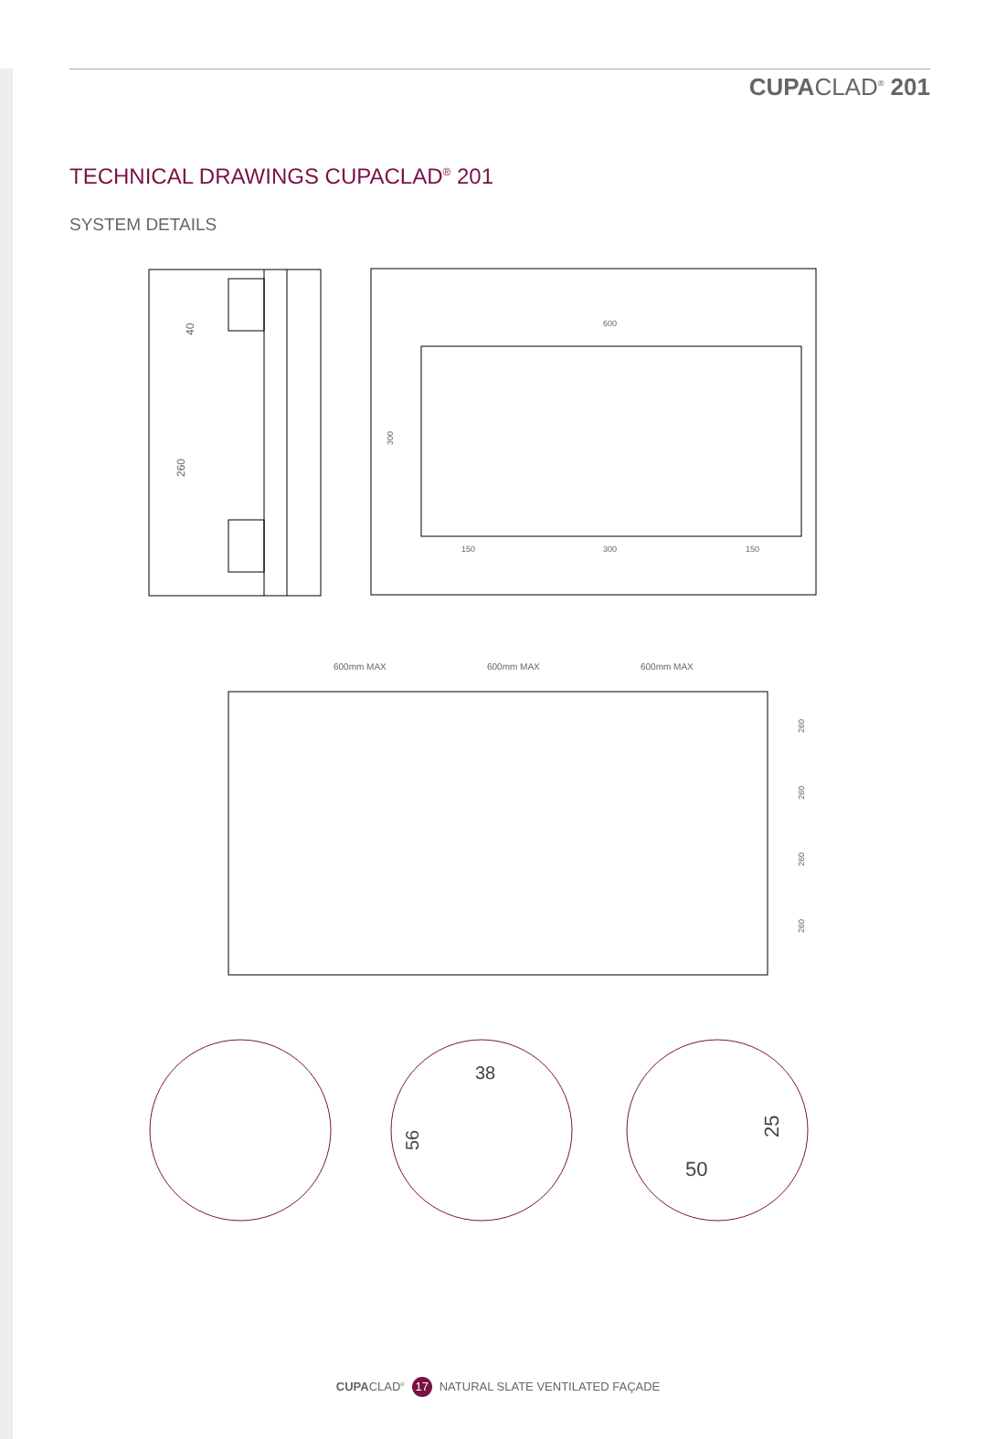CUPACLAD<sup>®</sup> 201
TECHNICAL DRAWINGS CUPACLAD<sup>®</sup> 201
SYSTEM DETAILS
40
260
600
150
300
150
300
600mm MAX
600mm MAX
600mm MAX
260
260
260
260
38
56
50
25
CUPACLAD<sup>®</sup> 17 NATURAL SLATE VENTILATED FAÇADE